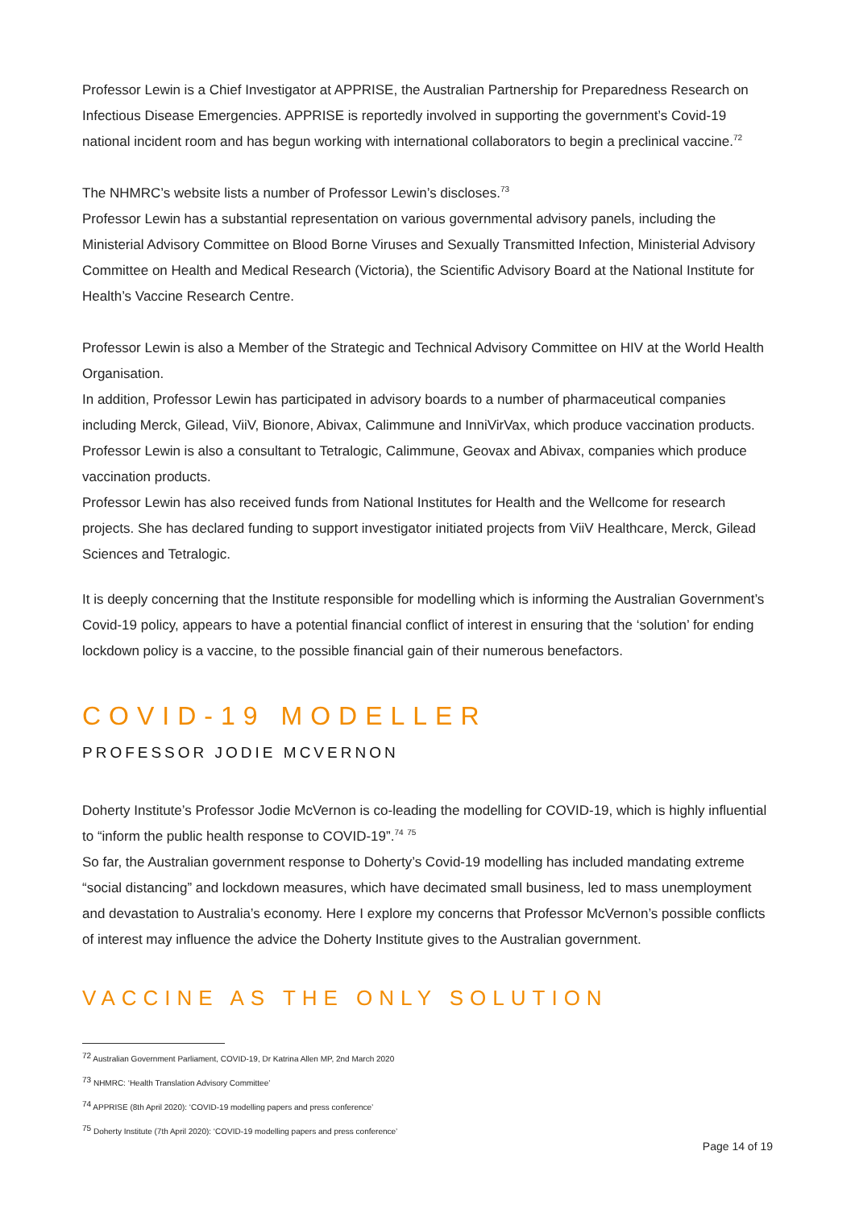Professor Lewin is a Chief Investigator at APPRISE, the Australian Partnership for Preparedness Research on Infectious Disease Emergencies. APPRISE is reportedly involved in supporting the government’s Covid-19 national incident room and has begun working with international collaborators to begin a preclinical vaccine.<sup>72</sup>
The NHMRC’s website lists a number of Professor Lewin’s discloses.<sup>73</sup>
Professor Lewin has a substantial representation on various governmental advisory panels, including the Ministerial Advisory Committee on Blood Borne Viruses and Sexually Transmitted Infection, Ministerial Advisory Committee on Health and Medical Research (Victoria), the Scientific Advisory Board at the National Institute for Health’s Vaccine Research Centre.
Professor Lewin is also a Member of the Strategic and Technical Advisory Committee on HIV at the World Health Organisation.
In addition, Professor Lewin has participated in advisory boards to a number of pharmaceutical companies including Merck, Gilead, ViiV, Bionore, Abivax, Calimmune and InniVirVax, which produce vaccination products. Professor Lewin is also a consultant to Tetralogic, Calimmune, Geovax and Abivax, companies which produce vaccination products.
Professor Lewin has also received funds from National Institutes for Health and the Wellcome for research projects. She has declared funding to support investigator initiated projects from ViiV Healthcare, Merck, Gilead Sciences and Tetralogic.
It is deeply concerning that the Institute responsible for modelling which is informing the Australian Government’s Covid-19 policy, appears to have a potential financial conflict of interest in ensuring that the ‘solution’ for ending lockdown policy is a vaccine, to the possible financial gain of their numerous benefactors.
COVID-19 MODELLER
PROFESSOR JODIE MCVERNON
Doherty Institute’s Professor Jodie McVernon is co-leading the modelling for COVID-19, which is highly influential to “inform the public health response to COVID-19”.<sup>74</sup> <sup>75</sup>
So far, the Australian government response to Doherty’s Covid-19 modelling has included mandating extreme “social distancing” and lockdown measures, which have decimated small business, led to mass unemployment and devastation to Australia’s economy. Here I explore my concerns that Professor McVernon’s possible conflicts of interest may influence the advice the Doherty Institute gives to the Australian government.
VACCINE AS THE ONLY SOLUTION
<sup>72</sup> Australian Government Parliament, COVID-19, Dr Katrina Allen MP, 2nd March 2020
<sup>73</sup> NHMRC: ‘Health Translation Advisory Committee’
<sup>74</sup> APPRISE (8th April 2020): ‘COVID-19 modelling papers and press conference’
<sup>75</sup> Doherty Institute (7th April 2020): ‘COVID-19 modelling papers and press conference’
Page 14 of 19